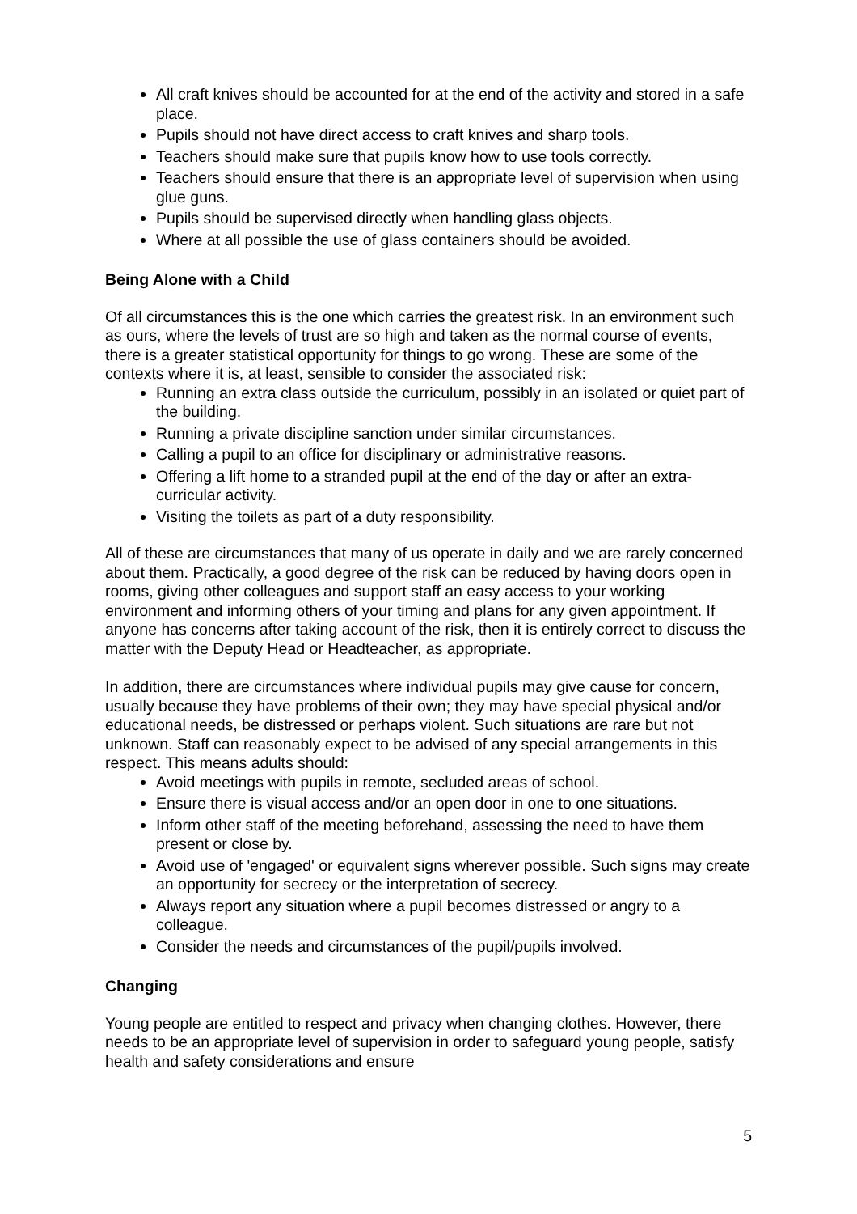All craft knives should be accounted for at the end of the activity and stored in a safe place.
Pupils should not have direct access to craft knives and sharp tools.
Teachers should make sure that pupils know how to use tools correctly.
Teachers should ensure that there is an appropriate level of supervision when using glue guns.
Pupils should be supervised directly when handling glass objects.
Where at all possible the use of glass containers should be avoided.
Being Alone with a Child
Of all circumstances this is the one which carries the greatest risk. In an environment such as ours, where the levels of trust are so high and taken as the normal course of events, there is a greater statistical opportunity for things to go wrong. These are some of the contexts where it is, at least, sensible to consider the associated risk:
Running an extra class outside the curriculum, possibly in an isolated or quiet part of the building.
Running a private discipline sanction under similar circumstances.
Calling a pupil to an office for disciplinary or administrative reasons.
Offering a lift home to a stranded pupil at the end of the day or after an extra-curricular activity.
Visiting the toilets as part of a duty responsibility.
All of these are circumstances that many of us operate in daily and we are rarely concerned about them. Practically, a good degree of the risk can be reduced by having doors open in rooms, giving other colleagues and support staff an easy access to your working environment and informing others of your timing and plans for any given appointment. If anyone has concerns after taking account of the risk, then it is entirely correct to discuss the matter with the Deputy Head or Headteacher, as appropriate.
In addition, there are circumstances where individual pupils may give cause for concern, usually because they have problems of their own; they may have special physical and/or educational needs, be distressed or perhaps violent. Such situations are rare but not unknown. Staff can reasonably expect to be advised of any special arrangements in this respect. This means adults should:
Avoid meetings with pupils in remote, secluded areas of school.
Ensure there is visual access and/or an open door in one to one situations.
Inform other staff of the meeting beforehand, assessing the need to have them present or close by.
Avoid use of 'engaged' or equivalent signs wherever possible. Such signs may create an opportunity for secrecy or the interpretation of secrecy.
Always report any situation where a pupil becomes distressed or angry to a colleague.
Consider the needs and circumstances of the pupil/pupils involved.
Changing
Young people are entitled to respect and privacy when changing clothes. However, there needs to be an appropriate level of supervision in order to safeguard young people, satisfy health and safety considerations and ensure
5